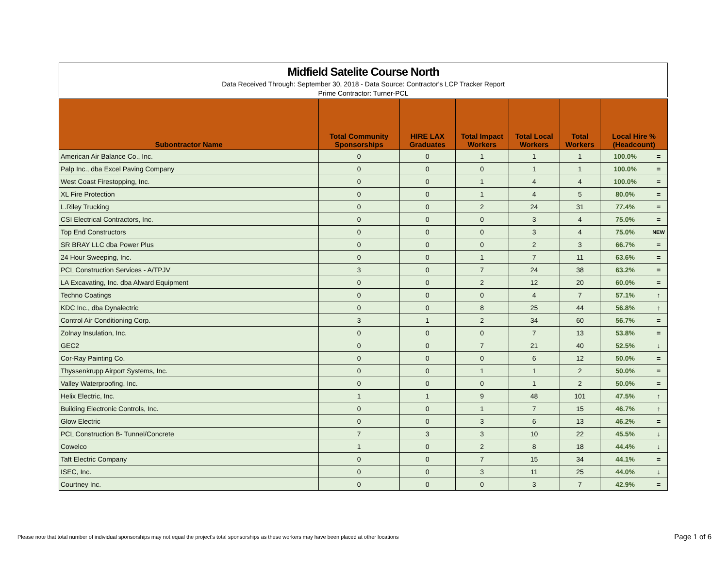Midfield Satelite Course North
Data Received Through: September 30, 2018 - Data Source: Contractor's LCP Tracker Report
Prime Contractor: Turner-PCL
| Subontractor Name | Total Community Sponsorships | HIRE LAX Graduates | Total Impact Workers | Total Local Workers | Total Workers | Local Hire % (Headcount) | |
| --- | --- | --- | --- | --- | --- | --- | --- |
| American Air Balance Co., Inc. | 0 | 0 | 1 | 1 | 1 | 100.0% | = |
| Palp Inc., dba Excel Paving Company | 0 | 0 | 0 | 1 | 1 | 100.0% | = |
| West Coast Firestopping, Inc. | 0 | 0 | 1 | 4 | 4 | 100.0% | = |
| XL Fire Protection | 0 | 0 | 1 | 4 | 5 | 80.0% | = |
| L.Riley Trucking | 0 | 0 | 2 | 24 | 31 | 77.4% | = |
| CSI Electrical Contractors, Inc. | 0 | 0 | 0 | 3 | 4 | 75.0% | = |
| Top End Constructors | 0 | 0 | 0 | 3 | 4 | 75.0% | NEW |
| SR BRAY LLC dba Power Plus | 0 | 0 | 0 | 2 | 3 | 66.7% | = |
| 24 Hour Sweeping, Inc. | 0 | 0 | 1 | 7 | 11 | 63.6% | = |
| PCL Construction Services - A/TPJV | 3 | 0 | 7 | 24 | 38 | 63.2% | = |
| LA Excavating, Inc. dba Alward Equipment | 0 | 0 | 2 | 12 | 20 | 60.0% | = |
| Techno Coatings | 0 | 0 | 0 | 4 | 7 | 57.1% | ↑ |
| KDC Inc., dba Dynalectric | 0 | 0 | 8 | 25 | 44 | 56.8% | ↑ |
| Control Air Conditioning Corp. | 3 | 1 | 2 | 34 | 60 | 56.7% | = |
| Zolnay Insulation, Inc. | 0 | 0 | 0 | 7 | 13 | 53.8% | = |
| GEC2 | 0 | 0 | 7 | 21 | 40 | 52.5% | ↓ |
| Cor-Ray Painting Co. | 0 | 0 | 0 | 6 | 12 | 50.0% | = |
| Thyssenkrupp Airport Systems, Inc. | 0 | 0 | 1 | 1 | 2 | 50.0% | = |
| Valley Waterproofing, Inc. | 0 | 0 | 0 | 1 | 2 | 50.0% | = |
| Helix Electric, Inc. | 1 | 1 | 9 | 48 | 101 | 47.5% | ↑ |
| Building Electronic Controls, Inc. | 0 | 0 | 1 | 7 | 15 | 46.7% | ↑ |
| Glow Electric | 0 | 0 | 3 | 6 | 13 | 46.2% | = |
| PCL Construction B- Tunnel/Concrete | 7 | 3 | 3 | 10 | 22 | 45.5% | ↓ |
| Cowelco | 1 | 0 | 2 | 8 | 18 | 44.4% | ↓ |
| Taft Electric Company | 0 | 0 | 7 | 15 | 34 | 44.1% | = |
| ISEC, Inc. | 0 | 0 | 3 | 11 | 25 | 44.0% | ↓ |
| Courtney Inc. | 0 | 0 | 0 | 3 | 7 | 42.9% | = |
Please note that total number of individual sponsorships may not equal the project's total sponsorships as these workers may have been placed at other locations
Page 1 of 6